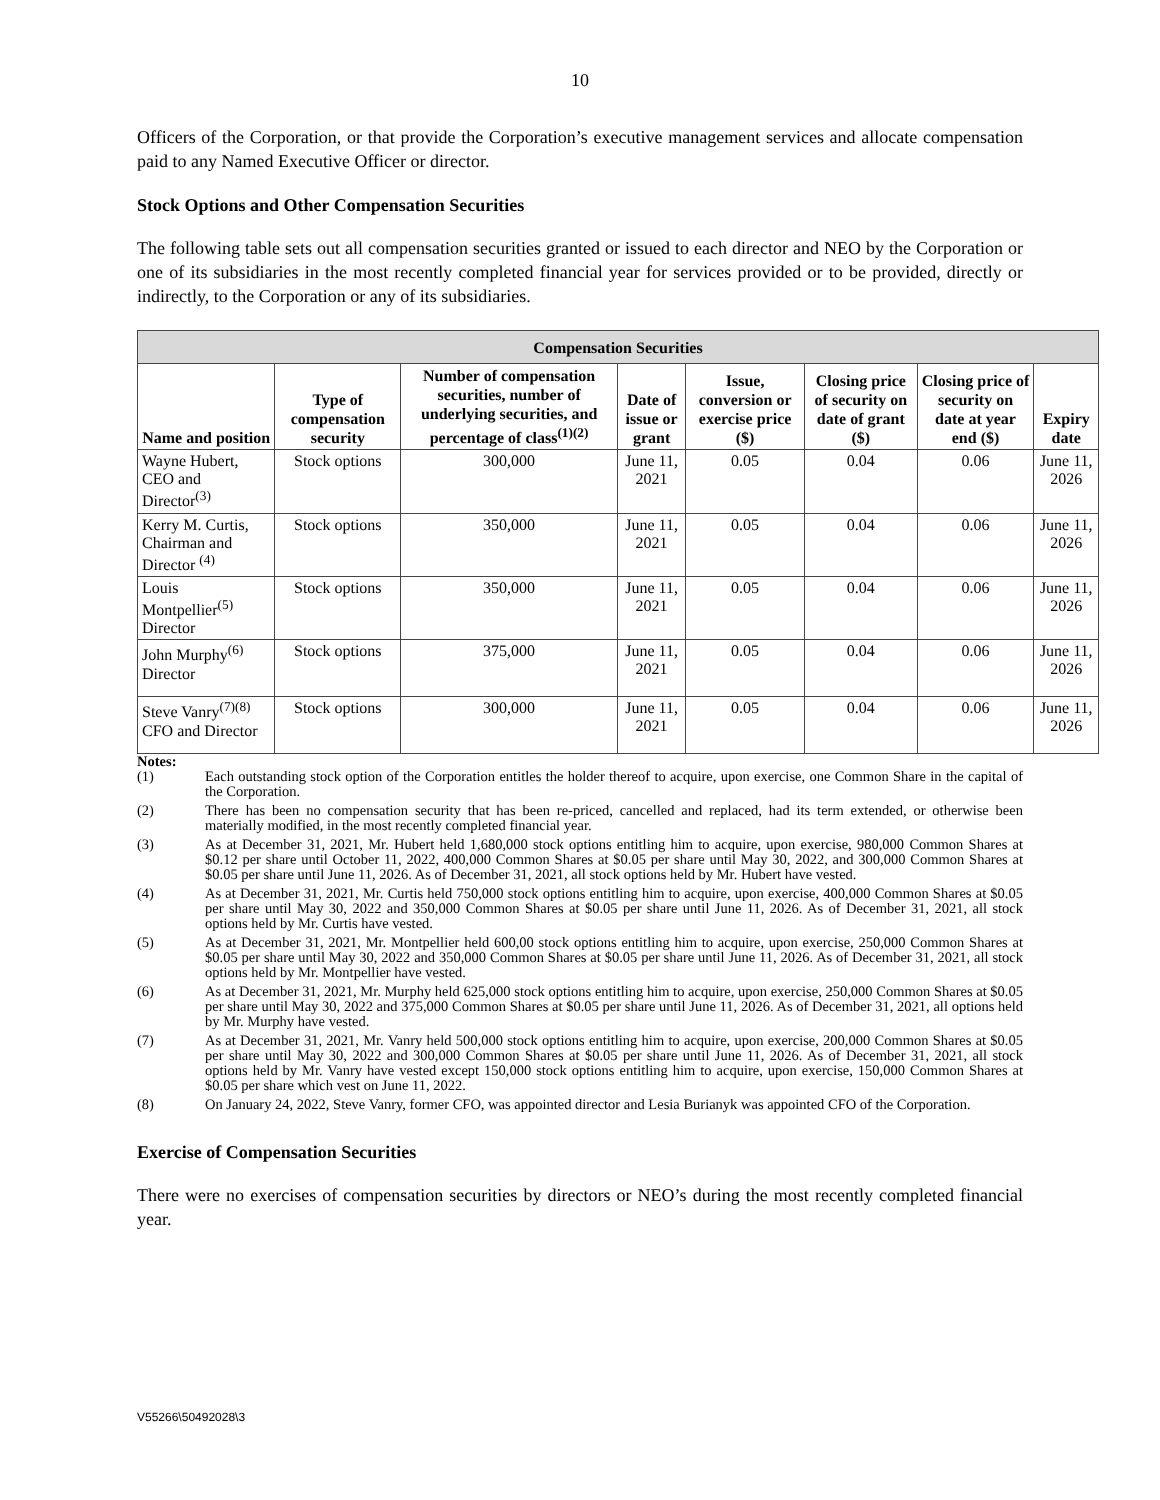10
Officers of the Corporation, or that provide the Corporation’s executive management services and allocate compensation paid to any Named Executive Officer or director.
Stock Options and Other Compensation Securities
The following table sets out all compensation securities granted or issued to each director and NEO by the Corporation or one of its subsidiaries in the most recently completed financial year for services provided or to be provided, directly or indirectly, to the Corporation or any of its subsidiaries.
| Compensation Securities | | | | | | | |
| --- | --- | --- | --- | --- | --- | --- | --- |
| Name and position | Type of compensation security | Number of compensation securities, number of underlying securities, and percentage of class<sup>(1)(2)</sup> | Date of issue or grant | Issue, conversion or exercise price ($) | Closing price of security on date of grant ($) | Closing price of security on date at year end ($) | Expiry date |
| Wayne Hubert, CEO and Director<sup>(3)</sup> | Stock options | 300,000 | June 11, 2021 | 0.05 | 0.04 | 0.06 | June 11, 2026 |
| Kerry M. Curtis, Chairman and Director <sup>(4)</sup> | Stock options | 350,000 | June 11, 2021 | 0.05 | 0.04 | 0.06 | June 11, 2026 |
| Louis Montpellier<sup>(5)</sup> Director | Stock options | 350,000 | June 11, 2021 | 0.05 | 0.04 | 0.06 | June 11, 2026 |
| John Murphy<sup>(6)</sup> Director | Stock options | 375,000 | June 11, 2021 | 0.05 | 0.04 | 0.06 | June 11, 2026 |
| Steve Vanry<sup>(7)(8)</sup> CFO and Director | Stock options | 300,000 | June 11, 2021 | 0.05 | 0.04 | 0.06 | June 11, 2026 |
Notes:
(1) Each outstanding stock option of the Corporation entitles the holder thereof to acquire, upon exercise, one Common Share in the capital of the Corporation.
(2) There has been no compensation security that has been re-priced, cancelled and replaced, had its term extended, or otherwise been materially modified, in the most recently completed financial year.
(3) As at December 31, 2021, Mr. Hubert held 1,680,000 stock options entitling him to acquire, upon exercise, 980,000 Common Shares at $0.12 per share until October 11, 2022, 400,000 Common Shares at $0.05 per share until May 30, 2022, and 300,000 Common Shares at $0.05 per share until June 11, 2026. As of December 31, 2021, all stock options held by Mr. Hubert have vested.
(4) As at December 31, 2021, Mr. Curtis held 750,000 stock options entitling him to acquire, upon exercise, 400,000 Common Shares at $0.05 per share until May 30, 2022 and 350,000 Common Shares at $0.05 per share until June 11, 2026. As of December 31, 2021, all stock options held by Mr. Curtis have vested.
(5) As at December 31, 2021, Mr. Montpellier held 600,00 stock options entitling him to acquire, upon exercise, 250,000 Common Shares at $0.05 per share until May 30, 2022 and 350,000 Common Shares at $0.05 per share until June 11, 2026. As of December 31, 2021, all stock options held by Mr. Montpellier have vested.
(6) As at December 31, 2021, Mr. Murphy held 625,000 stock options entitling him to acquire, upon exercise, 250,000 Common Shares at $0.05 per share until May 30, 2022 and 375,000 Common Shares at $0.05 per share until June 11, 2026. As of December 31, 2021, all options held by Mr. Murphy have vested.
(7) As at December 31, 2021, Mr. Vanry held 500,000 stock options entitling him to acquire, upon exercise, 200,000 Common Shares at $0.05 per share until May 30, 2022 and 300,000 Common Shares at $0.05 per share until June 11, 2026. As of December 31, 2021, all stock options held by Mr. Vanry have vested except 150,000 stock options entitling him to acquire, upon exercise, 150,000 Common Shares at $0.05 per share which vest on June 11, 2022.
(8) On January 24, 2022, Steve Vanry, former CFO, was appointed director and Lesia Burianyk was appointed CFO of the Corporation.
Exercise of Compensation Securities
There were no exercises of compensation securities by directors or NEO’s during the most recently completed financial year.
V55266\50492028\3